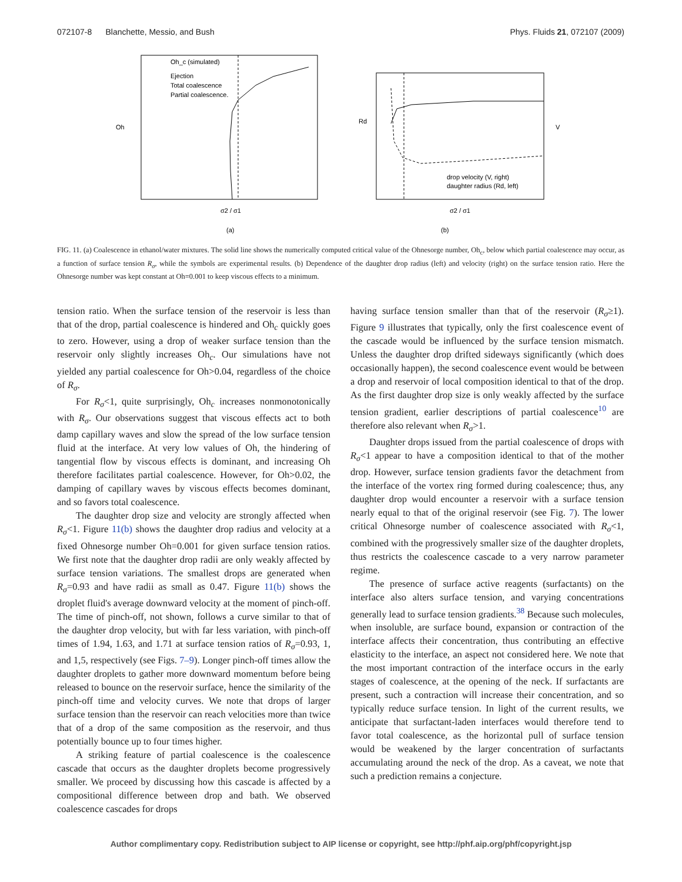072107-8 Blanchette, Messio, and Bush Phys. Fluids 21, 072107 (2009)
Oh
σ2 / σ1
Oh_c (simulated)
Ejection
Total coalescence
Partial coalescence.
(a)
Rd
V
σ2 / σ1
drop velocity (V, right)
daughter radius (Rd, left)
(b)
FIG. 11. (a) Coalescence in ethanol/water mixtures. The solid line shows the numerically computed critical value of the Ohnesorge number, Oh<sub>c</sub>, below which partial coalescence may occur, as a function of surface tension R<sub>σ</sub>, while the symbols are experimental results. (b) Dependence of the daughter drop radius (left) and velocity (right) on the surface tension ratio. Here the Ohnesorge number was kept constant at Oh=0.001 to keep viscous effects to a minimum.
tension ratio. When the surface tension of the reservoir is less than that of the drop, partial coalescence is hindered and Oh<sub>c</sub> quickly goes to zero. However, using a drop of weaker surface tension than the reservoir only slightly increases Oh<sub>c</sub>. Our simulations have not yielded any partial coalescence for Oh>0.04, regardless of the choice of R<sub>σ</sub>.
For R<sub>σ</sub><1, quite surprisingly, Oh<sub>c</sub> increases nonmonotonically with R<sub>σ</sub>. Our observations suggest that viscous effects act to both damp capillary waves and slow the spread of the low surface tension fluid at the interface. At very low values of Oh, the hindering of tangential flow by viscous effects is dominant, and increasing Oh therefore facilitates partial coalescence. However, for Oh>0.02, the damping of capillary waves by viscous effects becomes dominant, and so favors total coalescence.
The daughter drop size and velocity are strongly affected when R<sub>σ</sub><1. Figure 11(b) shows the daughter drop radius and velocity at a fixed Ohnesorge number Oh=0.001 for given surface tension ratios. We first note that the daughter drop radii are only weakly affected by surface tension variations. The smallest drops are generated when R<sub>σ</sub>=0.93 and have radii as small as 0.47. Figure 11(b) shows the droplet fluid's average downward velocity at the moment of pinch-off. The time of pinch-off, not shown, follows a curve similar to that of the daughter drop velocity, but with far less variation, with pinch-off times of 1.94, 1.63, and 1.71 at surface tension ratios of R<sub>σ</sub>=0.93, 1, and 1,5, respectively (see Figs. 7–9). Longer pinch-off times allow the daughter droplets to gather more downward momentum before being released to bounce on the reservoir surface, hence the similarity of the pinch-off time and velocity curves. We note that drops of larger surface tension than the reservoir can reach velocities more than twice that of a drop of the same composition as the reservoir, and thus potentially bounce up to four times higher.
A striking feature of partial coalescence is the coalescence cascade that occurs as the daughter droplets become progressively smaller. We proceed by discussing how this cascade is affected by a compositional difference between drop and bath. We observed coalescence cascades for drops
having surface tension smaller than that of the reservoir (R<sub>σ</sub>≥1). Figure 9 illustrates that typically, only the first coalescence event of the cascade would be influenced by the surface tension mismatch. Unless the daughter drop drifted sideways significantly (which does occasionally happen), the second coalescence event would be between a drop and reservoir of local composition identical to that of the drop. As the first daughter drop size is only weakly affected by the surface tension gradient, earlier descriptions of partial coalescence<sup>10</sup> are therefore also relevant when R<sub>σ</sub>>1.
Daughter drops issued from the partial coalescence of drops with R<sub>σ</sub><1 appear to have a composition identical to that of the mother drop. However, surface tension gradients favor the detachment from the interface of the vortex ring formed during coalescence; thus, any daughter drop would encounter a reservoir with a surface tension nearly equal to that of the original reservoir (see Fig. 7). The lower critical Ohnesorge number of coalescence associated with R<sub>σ</sub><1, combined with the progressively smaller size of the daughter droplets, thus restricts the coalescence cascade to a very narrow parameter regime.
The presence of surface active reagents (surfactants) on the interface also alters surface tension, and varying concentrations generally lead to surface tension gradients.<sup>38</sup> Because such molecules, when insoluble, are surface bound, expansion or contraction of the interface affects their concentration, thus contributing an effective elasticity to the interface, an aspect not considered here. We note that the most important contraction of the interface occurs in the early stages of coalescence, at the opening of the neck. If surfactants are present, such a contraction will increase their concentration, and so typically reduce surface tension. In light of the current results, we anticipate that surfactant-laden interfaces would therefore tend to favor total coalescence, as the horizontal pull of surface tension would be weakened by the larger concentration of surfactants accumulating around the neck of the drop. As a caveat, we note that such a prediction remains a conjecture.
Author complimentary copy. Redistribution subject to AIP license or copyright, see http://phf.aip.org/phf/copyright.jsp